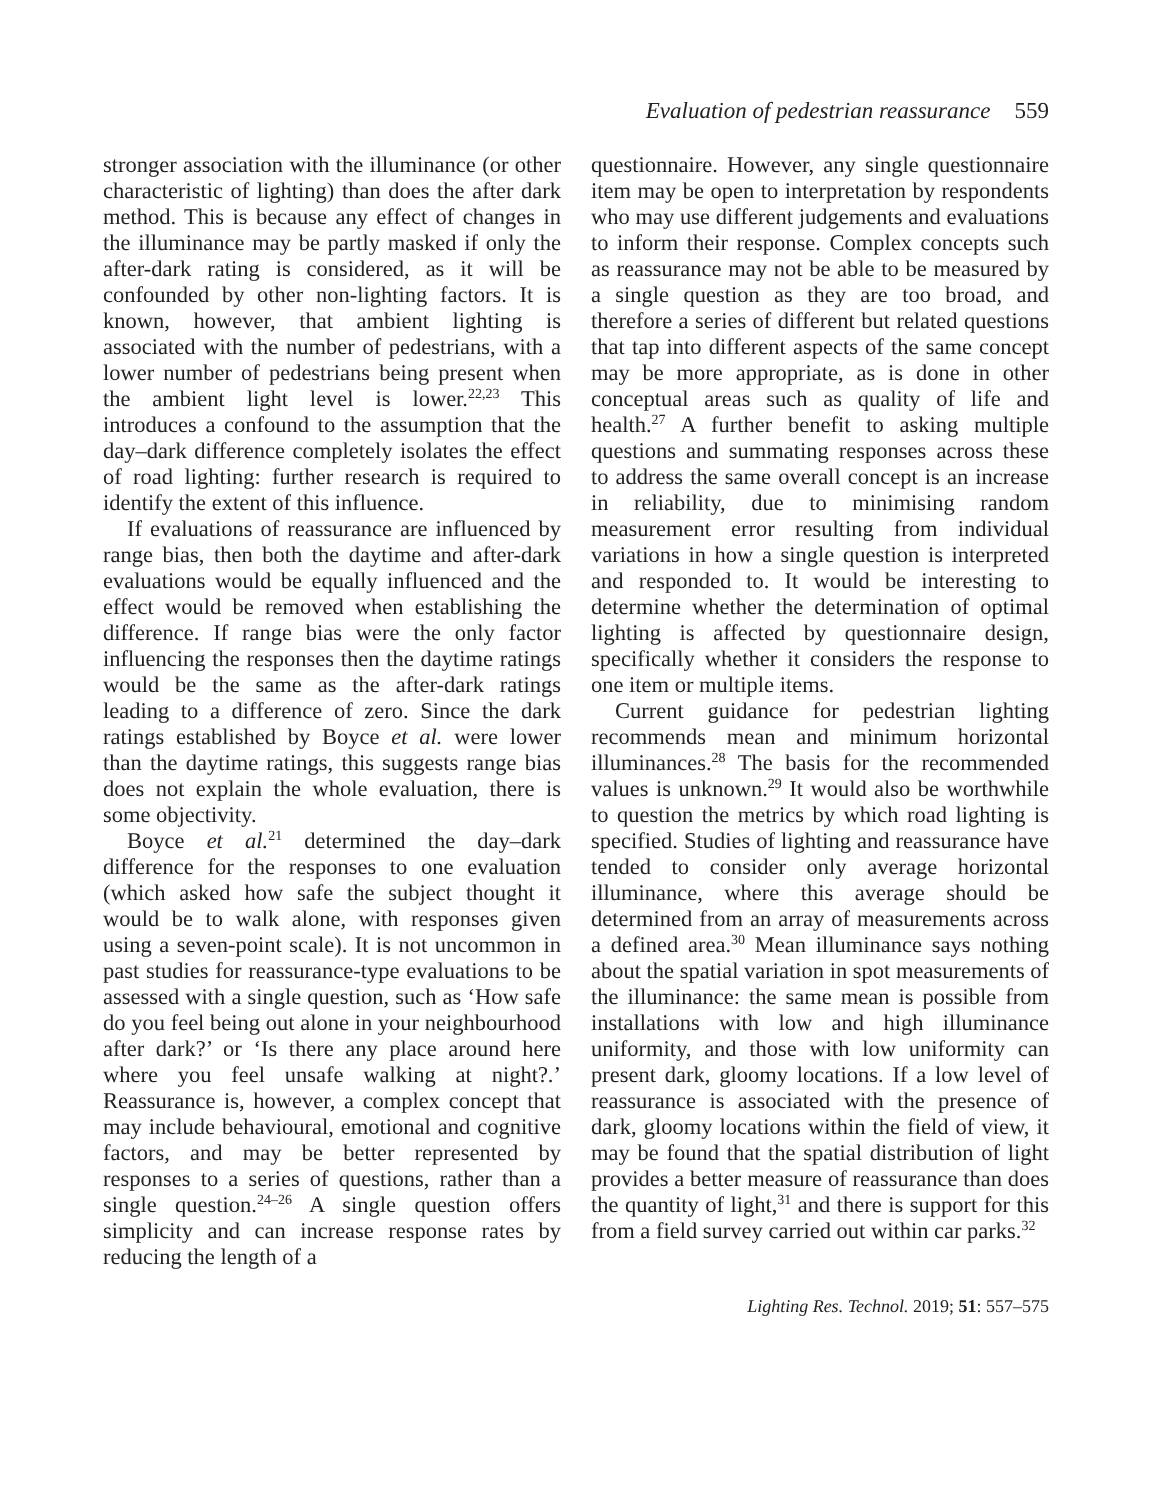Evaluation of pedestrian reassurance 559
stronger association with the illuminance (or other characteristic of lighting) than does the after dark method. This is because any effect of changes in the illuminance may be partly masked if only the after-dark rating is considered, as it will be confounded by other non-lighting factors. It is known, however, that ambient lighting is associated with the number of pedestrians, with a lower number of pedestrians being present when the ambient light level is lower.<sup>22,23</sup> This introduces a confound to the assumption that the day–dark difference completely isolates the effect of road lighting: further research is required to identify the extent of this influence.
If evaluations of reassurance are influenced by range bias, then both the daytime and after-dark evaluations would be equally influenced and the effect would be removed when establishing the difference. If range bias were the only factor influencing the responses then the daytime ratings would be the same as the after-dark ratings leading to a difference of zero. Since the dark ratings established by Boyce et al. were lower than the daytime ratings, this suggests range bias does not explain the whole evaluation, there is some objectivity.
Boyce et al.<sup>21</sup> determined the day–dark difference for the responses to one evaluation (which asked how safe the subject thought it would be to walk alone, with responses given using a seven-point scale). It is not uncommon in past studies for reassurance-type evaluations to be assessed with a single question, such as ‘How safe do you feel being out alone in your neighbourhood after dark?’ or ‘Is there any place around here where you feel unsafe walking at night?.’ Reassurance is, however, a complex concept that may include behavioural, emotional and cognitive factors, and may be better represented by responses to a series of questions, rather than a single question.<sup>24–26</sup> A single question offers simplicity and can increase response rates by reducing the length of a
questionnaire. However, any single questionnaire item may be open to interpretation by respondents who may use different judgements and evaluations to inform their response. Complex concepts such as reassurance may not be able to be measured by a single question as they are too broad, and therefore a series of different but related questions that tap into different aspects of the same concept may be more appropriate, as is done in other conceptual areas such as quality of life and health.<sup>27</sup> A further benefit to asking multiple questions and summating responses across these to address the same overall concept is an increase in reliability, due to minimising random measurement error resulting from individual variations in how a single question is interpreted and responded to. It would be interesting to determine whether the determination of optimal lighting is affected by questionnaire design, specifically whether it considers the response to one item or multiple items.
Current guidance for pedestrian lighting recommends mean and minimum horizontal illuminances.<sup>28</sup> The basis for the recommended values is unknown.<sup>29</sup> It would also be worthwhile to question the metrics by which road lighting is specified. Studies of lighting and reassurance have tended to consider only average horizontal illuminance, where this average should be determined from an array of measurements across a defined area.<sup>30</sup> Mean illuminance says nothing about the spatial variation in spot measurements of the illuminance: the same mean is possible from installations with low and high illuminance uniformity, and those with low uniformity can present dark, gloomy locations. If a low level of reassurance is associated with the presence of dark, gloomy locations within the field of view, it may be found that the spatial distribution of light provides a better measure of reassurance than does the quantity of light,<sup>31</sup> and there is support for this from a field survey carried out within car parks.<sup>32</sup>
Lighting Res. Technol. 2019; 51: 557–575